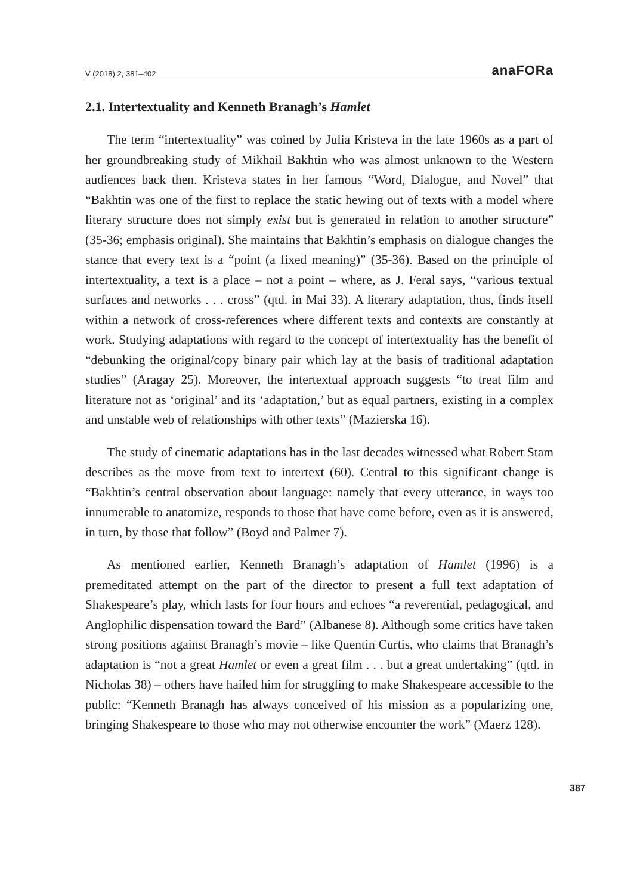V (2018) 2, 381–402 anaFORa
2.1. Intertextuality and Kenneth Branagh’s Hamlet
The term “intertextuality” was coined by Julia Kristeva in the late 1960s as a part of her groundbreaking study of Mikhail Bakhtin who was almost unknown to the Western audiences back then. Kristeva states in her famous “Word, Dialogue, and Novel” that “Bakhtin was one of the first to replace the static hewing out of texts with a model where literary structure does not simply exist but is generated in relation to another structure” (35-36; emphasis original). She maintains that Bakhtin’s emphasis on dialogue changes the stance that every text is a “point (a fixed meaning)” (35-36). Based on the principle of intertextuality, a text is a place – not a point – where, as J. Feral says, “various textual surfaces and networks . . . cross” (qtd. in Mai 33). A literary adaptation, thus, finds itself within a network of cross-references where different texts and contexts are constantly at work. Studying adaptations with regard to the concept of intertextuality has the benefit of “debunking the original/copy binary pair which lay at the basis of traditional adaptation studies” (Aragay 25). Moreover, the intertextual approach suggests “to treat film and literature not as ‘original’ and its ‘adaptation,’ but as equal partners, existing in a complex and unstable web of relationships with other texts” (Mazierska 16).
The study of cinematic adaptations has in the last decades witnessed what Robert Stam describes as the move from text to intertext (60). Central to this significant change is “Bakhtin’s central observation about language: namely that every utterance, in ways too innumerable to anatomize, responds to those that have come before, even as it is answered, in turn, by those that follow” (Boyd and Palmer 7).
As mentioned earlier, Kenneth Branagh’s adaptation of Hamlet (1996) is a premeditated attempt on the part of the director to present a full text adaptation of Shakespeare’s play, which lasts for four hours and echoes “a reverential, pedagogical, and Anglophilic dispensation toward the Bard” (Albanese 8). Although some critics have taken strong positions against Branagh’s movie – like Quentin Curtis, who claims that Branagh’s adaptation is “not a great Hamlet or even a great film . . . but a great undertaking” (qtd. in Nicholas 38) – others have hailed him for struggling to make Shakespeare accessible to the public: “Kenneth Branagh has always conceived of his mission as a popularizing one, bringing Shakespeare to those who may not otherwise encounter the work” (Maerz 128).
387